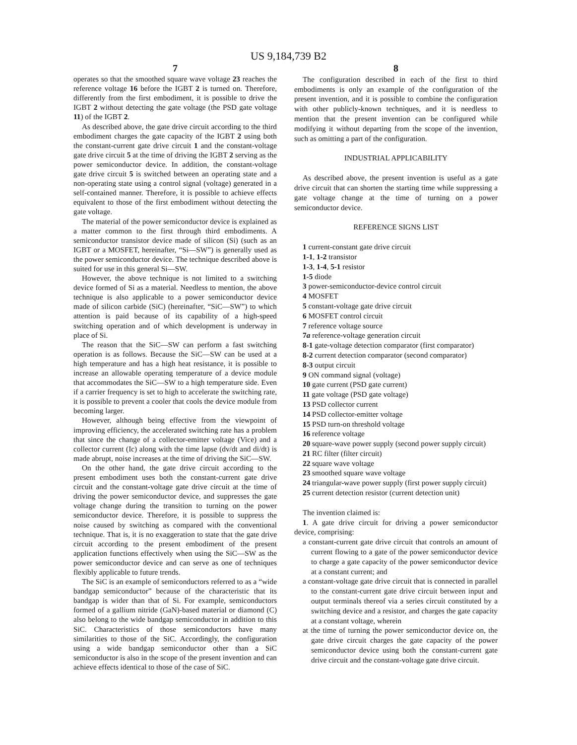US 9,184,739 B2
7
operates so that the smoothed square wave voltage 23 reaches the reference voltage 16 before the IGBT 2 is turned on. Therefore, differently from the first embodiment, it is possible to drive the IGBT 2 without detecting the gate voltage (the PSD gate voltage 11) of the IGBT 2.
As described above, the gate drive circuit according to the third embodiment charges the gate capacity of the IGBT 2 using both the constant-current gate drive circuit 1 and the constant-voltage gate drive circuit 5 at the time of driving the IGBT 2 serving as the power semiconductor device. In addition, the constant-voltage gate drive circuit 5 is switched between an operating state and a non-operating state using a control signal (voltage) generated in a self-contained manner. Therefore, it is possible to achieve effects equivalent to those of the first embodiment without detecting the gate voltage.
The material of the power semiconductor device is explained as a matter common to the first through third embodiments. A semiconductor transistor device made of silicon (Si) (such as an IGBT or a MOSFET, hereinafter, “Si—SW”) is generally used as the power semiconductor device. The technique described above is suited for use in this general Si—SW.
However, the above technique is not limited to a switching device formed of Si as a material. Needless to mention, the above technique is also applicable to a power semiconductor device made of silicon carbide (SiC) (hereinafter, “SiC—SW”) to which attention is paid because of its capability of a high-speed switching operation and of which development is underway in place of Si.
The reason that the SiC—SW can perform a fast switching operation is as follows. Because the SiC—SW can be used at a high temperature and has a high heat resistance, it is possible to increase an allowable operating temperature of a device module that accommodates the SiC—SW to a high temperature side. Even if a carrier frequency is set to high to accelerate the switching rate, it is possible to prevent a cooler that cools the device module from becoming larger.
However, although being effective from the viewpoint of improving efficiency, the accelerated switching rate has a problem that since the change of a collector-emitter voltage (Vice) and a collector current (Ic) along with the time lapse (dv/dt and di/dt) is made abrupt, noise increases at the time of driving the SiC—SW.
On the other hand, the gate drive circuit according to the present embodiment uses both the constant-current gate drive circuit and the constant-voltage gate drive circuit at the time of driving the power semiconductor device, and suppresses the gate voltage change during the transition to turning on the power semiconductor device. Therefore, it is possible to suppress the noise caused by switching as compared with the conventional technique. That is, it is no exaggeration to state that the gate drive circuit according to the present embodiment of the present application functions effectively when using the SiC—SW as the power semiconductor device and can serve as one of techniques flexibly applicable to future trends.
The SiC is an example of semiconductors referred to as a “wide bandgap semiconductor” because of the characteristic that its bandgap is wider than that of Si. For example, semiconductors formed of a gallium nitride (GaN)-based material or diamond (C) also belong to the wide bandgap semiconductor in addition to this SiC. Characteristics of those semiconductors have many similarities to those of the SiC. Accordingly, the configuration using a wide bandgap semiconductor other than a SiC semiconductor is also in the scope of the present invention and can achieve effects identical to those of the case of SiC.
8
The configuration described in each of the first to third embodiments is only an example of the configuration of the present invention, and it is possible to combine the configuration with other publicly-known techniques, and it is needless to mention that the present invention can be configured while modifying it without departing from the scope of the invention, such as omitting a part of the configuration.
INDUSTRIAL APPLICABILITY
As described above, the present invention is useful as a gate drive circuit that can shorten the starting time while suppressing a gate voltage change at the time of turning on a power semiconductor device.
REFERENCE SIGNS LIST
1 current-constant gate drive circuit
1-1, 1-2 transistor
1-3, 1-4, 5-1 resistor
1-5 diode
3 power-semiconductor-device control circuit
4 MOSFET
5 constant-voltage gate drive circuit
6 MOSFET control circuit
7 reference voltage source
7a reference-voltage generation circuit
8-1 gate-voltage detection comparator (first comparator)
8-2 current detection comparator (second comparator)
8-3 output circuit
9 ON command signal (voltage)
10 gate current (PSD gate current)
11 gate voltage (PSD gate voltage)
13 PSD collector current
14 PSD collector-emitter voltage
15 PSD turn-on threshold voltage
16 reference voltage
20 square-wave power supply (second power supply circuit)
21 RC filter (filter circuit)
22 square wave voltage
23 smoothed square wave voltage
24 triangular-wave power supply (first power supply circuit)
25 current detection resistor (current detection unit)
The invention claimed is:
1. A gate drive circuit for driving a power semiconductor device, comprising:
a constant-current gate drive circuit that controls an amount of current flowing to a gate of the power semiconductor device to charge a gate capacity of the power semiconductor device at a constant current; and
a constant-voltage gate drive circuit that is connected in parallel to the constant-current gate drive circuit between input and output terminals thereof via a series circuit constituted by a switching device and a resistor, and charges the gate capacity at a constant voltage, wherein
at the time of turning the power semiconductor device on, the gate drive circuit charges the gate capacity of the power semiconductor device using both the constant-current gate drive circuit and the constant-voltage gate drive circuit.